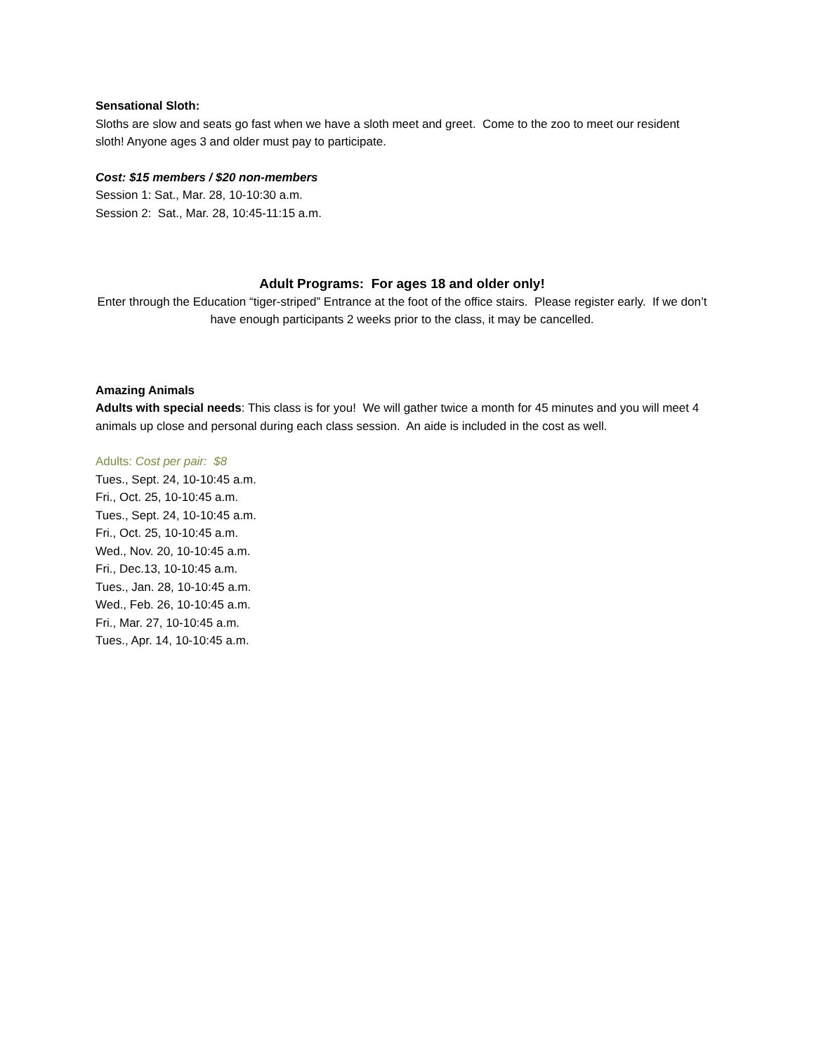Sensational Sloth:
Sloths are slow and seats go fast when we have a sloth meet and greet. Come to the zoo to meet our resident sloth! Anyone ages 3 and older must pay to participate.
Cost: $15 members / $20 non-members
Session 1: Sat., Mar. 28, 10-10:30 a.m.
Session 2: Sat., Mar. 28, 10:45-11:15 a.m.
Adult Programs: For ages 18 and older only!
Enter through the Education “tiger-striped” Entrance at the foot of the office stairs. Please register early. If we don’t have enough participants 2 weeks prior to the class, it may be cancelled.
Amazing Animals
Adults with special needs: This class is for you! We will gather twice a month for 45 minutes and you will meet 4 animals up close and personal during each class session. An aide is included in the cost as well.
Adults: Cost per pair: $8
Tues., Sept. 24, 10-10:45 a.m.
Fri., Oct. 25, 10-10:45 a.m.
Tues., Sept. 24, 10-10:45 a.m.
Fri., Oct. 25, 10-10:45 a.m.
Wed., Nov. 20, 10-10:45 a.m.
Fri., Dec.13, 10-10:45 a.m.
Tues., Jan. 28, 10-10:45 a.m.
Wed., Feb. 26, 10-10:45 a.m.
Fri., Mar. 27, 10-10:45 a.m.
Tues., Apr. 14, 10-10:45 a.m.